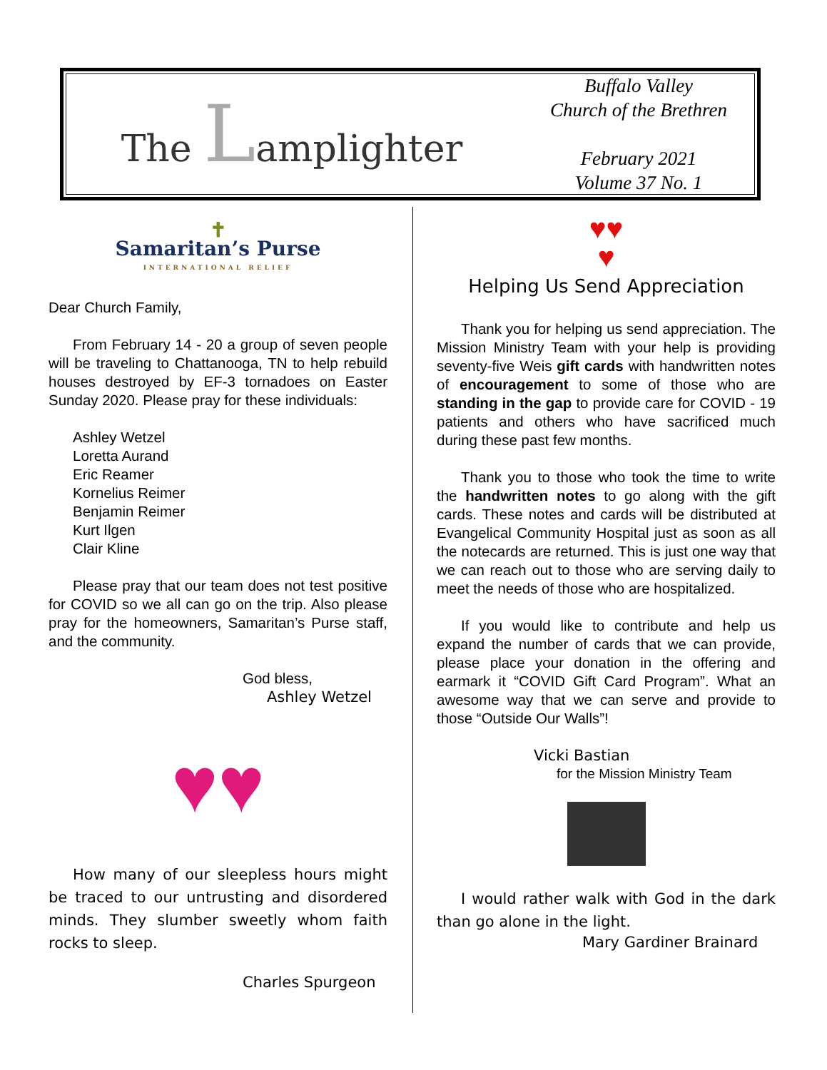The Lamplighter
Buffalo Valley
Church of the Brethren
February 2021
Volume 37 No. 1
✝
Samaritan’s Purse
INTERNATIONAL RELIEF
Dear Church Family,
From February 14 - 20 a group of seven people will be traveling to Chattanooga, TN to help rebuild houses destroyed by EF-3 tornadoes on Easter Sunday 2020. Please pray for these individuals:
Ashley Wetzel
Loretta Aurand
Eric Reamer
Kornelius Reimer
Benjamin Reimer
Kurt Ilgen
Clair Kline
Please pray that our team does not test positive for COVID so we all can go on the trip. Also please pray for the homeowners, Samaritan’s Purse staff, and the community.
God bless,
Ashley Wetzel
♥♥
How many of our sleepless hours might be traced to our untrusting and disordered minds. They slumber sweetly whom faith rocks to sleep.
Charles Spurgeon
♥♥
♥
Helping Us Send Appreciation
Thank you for helping us send appreciation. The Mission Ministry Team with your help is providing seventy-five Weis gift cards with handwritten notes of encouragement to some of those who are standing in the gap to provide care for COVID - 19 patients and others who have sacrificed much during these past few months.
Thank you to those who took the time to write the handwritten notes to go along with the gift cards. These notes and cards will be distributed at Evangelical Community Hospital just as soon as all the notecards are returned. This is just one way that we can reach out to those who are serving daily to meet the needs of those who are hospitalized.
If you would like to contribute and help us expand the number of cards that we can provide, please place your donation in the offering and earmark it “COVID Gift Card Program”. What an awesome way that we can serve and provide to those “Outside Our Walls”!
Vicki Bastian
for the Mission Ministry Team
I would rather walk with God in the dark than go alone in the light.
Mary Gardiner Brainard